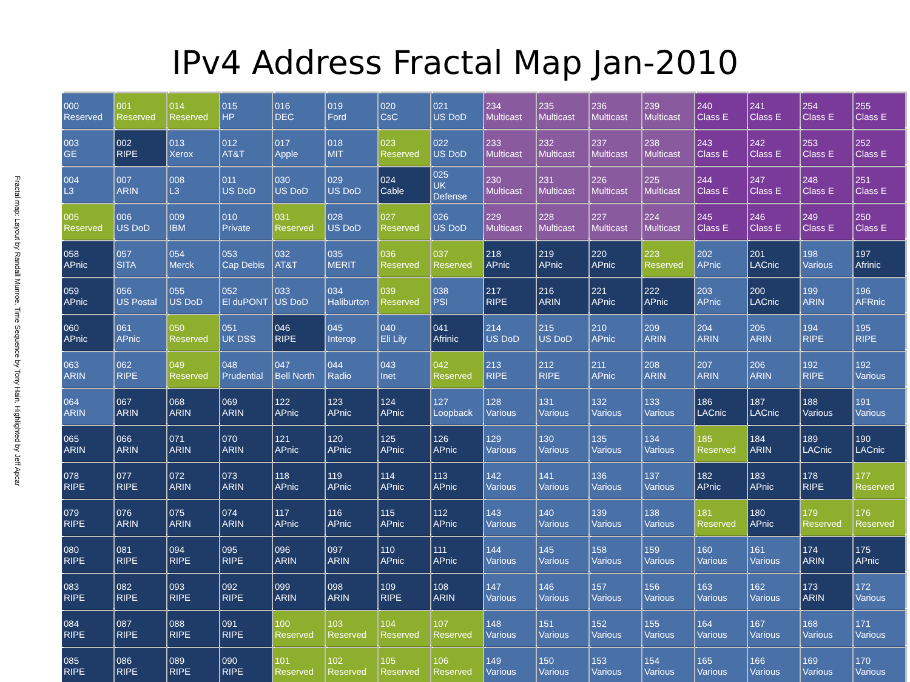IPv4 Address Fractal Map Jan-2010
Fractal map: Layout by Randall Munroe, Time Sequence by Tony Hain, Highlighted by Jeff Apcar
| 000 Reserved | 001 Reserved | 014 Reserved | 015 HP | 016 DEC | 019 Ford | 020 CsC | 021 US DoD | 234 Multicast | 235 Multicast | 236 Multicast | 239 Multicast | 240 Class E | 241 Class E | 254 Class E | 255 Class E |
| 003 GE | 002 RIPE | 013 Xerox | 012 AT&T | 017 Apple | 018 MIT | 023 Reserved | 022 US DoD | 233 Multicast | 232 Multicast | 237 Multicast | 238 Multicast | 243 Class E | 242 Class E | 253 Class E | 252 Class E |
| 004 L3 | 007 ARIN | 008 L3 | 011 US DoD | 030 US DoD | 029 US DoD | 024 Cable | 025 UK Defense | 230 Multicast | 231 Multicast | 226 Multicast | 225 Multicast | 244 Class E | 247 Class E | 248 Class E | 251 Class E |
| 005 Reserved | 006 US DoD | 009 IBM | 010 Private | 031 Reserved | 028 US DoD | 027 Reserved | 026 US DoD | 229 Multicast | 228 Multicast | 227 Multicast | 224 Multicast | 245 Class E | 246 Class E | 249 Class E | 250 Class E |
| 058 APnic | 057 SITA | 054 Merck | 053 Cap Debis | 032 AT&T | 035 MERIT | 036 Reserved | 037 Reserved | 218 APnic | 219 APnic | 220 APnic | 223 Reserved | 202 APnic | 201 LACnic | 198 Various | 197 Afrinic |
| 059 APnic | 056 US Postal | 055 US DoD | 052 El duPONT | 033 US DoD | 034 Haliburton | 039 Reserved | 038 PSI | 217 RIPE | 216 ARIN | 221 APnic | 222 APnic | 203 APnic | 200 LACnic | 199 ARIN | 196 AFRnic |
| 060 APnic | 061 APnic | 050 Reserved | 051 UK DSS | 046 RIPE | 045 Interop | 040 Eli Lily | 041 Afrinic | 214 US DoD | 215 US DoD | 210 APnic | 209 ARIN | 204 ARIN | 205 ARIN | 194 RIPE | 195 RIPE |
| 063 ARIN | 062 RIPE | 049 Reserved | 048 Prudential | 047 Bell North | 044 Radio | 043 Inet | 042 Reserved | 213 RIPE | 212 RIPE | 211 APnic | 208 ARIN | 207 ARIN | 206 ARIN | 192 RIPE | 192 Various |
| 064 ARIN | 067 ARIN | 068 ARIN | 069 ARIN | 122 APnic | 123 APnic | 124 APnic | 127 Loopback | 128 Various | 131 Various | 132 Various | 133 Various | 186 LACnic | 187 LACnic | 188 Various | 191 Various |
| 065 ARIN | 066 ARIN | 071 ARIN | 070 ARIN | 121 APnic | 120 APnic | 125 APnic | 126 APnic | 129 Various | 130 Various | 135 Various | 134 Various | 185 Reserved | 184 ARIN | 189 LACnic | 190 LACnic |
| 078 RIPE | 077 RIPE | 072 ARIN | 073 ARIN | 118 APnic | 119 APnic | 114 APnic | 113 APnic | 142 Various | 141 Various | 136 Various | 137 Various | 182 APnic | 183 APnic | 178 RIPE | 177 Reserved |
| 079 RIPE | 076 ARIN | 075 ARIN | 074 ARIN | 117 APnic | 116 APnic | 115 APnic | 112 APnic | 143 Various | 140 Various | 139 Various | 138 Various | 181 Reserved | 180 APnic | 179 Reserved | 176 Reserved |
| 080 RIPE | 081 RIPE | 094 RIPE | 095 RIPE | 096 ARIN | 097 ARIN | 110 APnic | 111 APnic | 144 Various | 145 Various | 158 Various | 159 Various | 160 Various | 161 Various | 174 ARIN | 175 APnic |
| 083 RIPE | 082 RIPE | 093 RIPE | 092 RIPE | 099 ARIN | 098 ARIN | 109 RIPE | 108 ARIN | 147 Various | 146 Various | 157 Various | 156 Various | 163 Various | 162 Various | 173 ARIN | 172 Various |
| 084 RIPE | 087 RIPE | 088 RIPE | 091 RIPE | 100 Reserved | 103 Reserved | 104 Reserved | 107 Reserved | 148 Various | 151 Various | 152 Various | 155 Various | 164 Various | 167 Various | 168 Various | 171 Various |
| 085 RIPE | 086 RIPE | 089 RIPE | 090 RIPE | 101 Reserved | 102 Reserved | 105 Reserved | 106 Reserved | 149 Various | 150 Various | 153 Various | 154 Various | 165 Various | 166 Various | 169 Various | 170 Various |